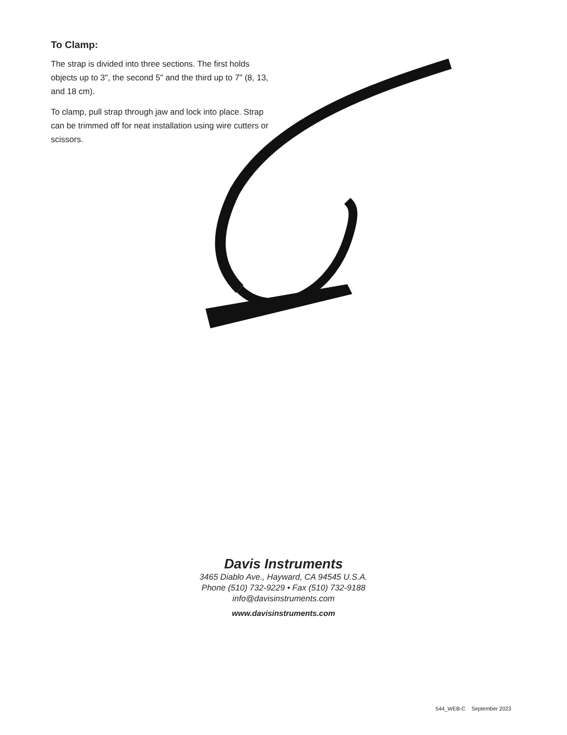To Clamp:
The strap is divided into three sections. The first holds objects up to 3", the second 5" and the third up to 7" (8, 13, and 18 cm).
To clamp, pull strap through jaw and lock into place. Strap can be trimmed off for neat installation using wire cutters or scissors.
Davis Instruments
3465 Diablo Ave., Hayward, CA 94545 U.S.A.
Phone (510) 732-9229 • Fax (510) 732-9188
info@davisinstruments.com
www.davisinstruments.com
544_WEB-C September 2023